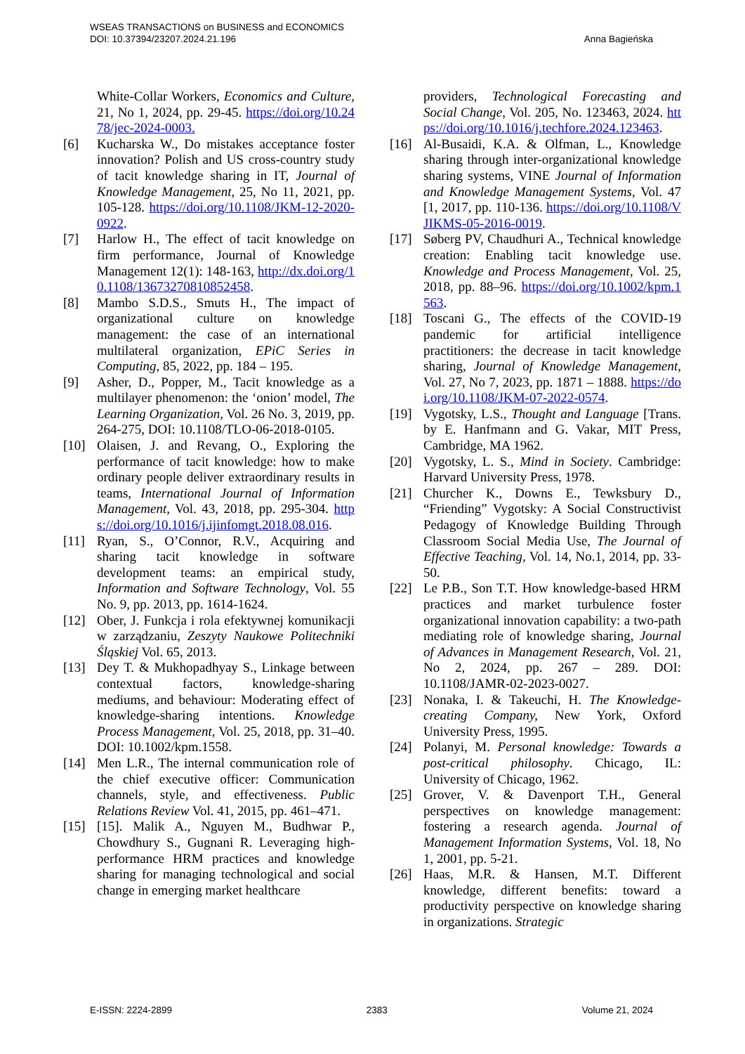WSEAS TRANSACTIONS on BUSINESS and ECONOMICS
DOI: 10.37394/23207.2024.21.196
Anna Bagieńska
White-Collar Workers, Economics and Culture, 21, No 1, 2024, pp. 29-45. https://doi.org/10.2478/jec-2024-0003.
[6] Kucharska W., Do mistakes acceptance foster innovation? Polish and US cross-country study of tacit knowledge sharing in IT, Journal of Knowledge Management, 25, No 11, 2021, pp. 105-128. https://doi.org/10.1108/JKM-12-2020-0922.
[7] Harlow H., The effect of tacit knowledge on firm performance, Journal of Knowledge Management 12(1): 148-163, http://dx.doi.org/10.1108/13673270810852458.
[8] Mambo S.D.S., Smuts H., The impact of organizational culture on knowledge management: the case of an international multilateral organization, EPiC Series in Computing, 85, 2022, pp. 184 – 195.
[9] Asher, D., Popper, M., Tacit knowledge as a multilayer phenomenon: the ‘onion’ model, The Learning Organization, Vol. 26 No. 3, 2019, pp. 264-275, DOI: 10.1108/TLO-06-2018-0105.
[10] Olaisen, J. and Revang, O., Exploring the performance of tacit knowledge: how to make ordinary people deliver extraordinary results in teams, International Journal of Information Management, Vol. 43, 2018, pp. 295-304. https://doi.org/10.1016/j.ijinfomgt.2018.08.016.
[11] Ryan, S., O’Connor, R.V., Acquiring and sharing tacit knowledge in software development teams: an empirical study, Information and Software Technology, Vol. 55 No. 9, pp. 2013, pp. 1614-1624.
[12] Ober, J. Funkcja i rola efektywnej komunikacji w zarządzaniu, Zeszyty Naukowe Politechniki Śląskiej Vol. 65, 2013.
[13] Dey T. & Mukhopadhyay S., Linkage between contextual factors, knowledge-sharing mediums, and behaviour: Moderating effect of knowledge-sharing intentions. Knowledge Process Management, Vol. 25, 2018, pp. 31–40. DOI: 10.1002/kpm.1558.
[14] Men L.R., The internal communication role of the chief executive officer: Communication channels, style, and effectiveness. Public Relations Review Vol. 41, 2015, pp. 461–471.
[15] [15]. Malik A., Nguyen M., Budhwar P., Chowdhury S., Gugnani R. Leveraging high-performance HRM practices and knowledge sharing for managing technological and social change in emerging market healthcare
providers, Technological Forecasting and Social Change, Vol. 205, No. 123463, 2024. https://doi.org/10.1016/j.techfore.2024.123463.
[16] Al-Busaidi, K.A. & Olfman, L., Knowledge sharing through inter-organizational knowledge sharing systems, VINE Journal of Information and Knowledge Management Systems, Vol. 47 [1, 2017, pp. 110-136. https://doi.org/10.1108/VJIKMS-05-2016-0019.
[17] Søberg PV, Chaudhuri A., Technical knowledge creation: Enabling tacit knowledge use. Knowledge and Process Management, Vol. 25, 2018, pp. 88–96. https://doi.org/10.1002/kpm.1563.
[18] Toscani G., The effects of the COVID-19 pandemic for artificial intelligence practitioners: the decrease in tacit knowledge sharing, Journal of Knowledge Management, Vol. 27, No 7, 2023, pp. 1871 – 1888. https://doi.org/10.1108/JKM-07-2022-0574.
[19] Vygotsky, L.S., Thought and Language [Trans. by E. Hanfmann and G. Vakar, MIT Press, Cambridge, MA 1962.
[20] Vygotsky, L. S., Mind in Society. Cambridge: Harvard University Press, 1978.
[21] Churcher K., Downs E., Tewksbury D., “Friending” Vygotsky: A Social Constructivist Pedagogy of Knowledge Building Through Classroom Social Media Use, The Journal of Effective Teaching, Vol. 14, No.1, 2014, pp. 33-50.
[22] Le P.B., Son T.T. How knowledge-based HRM practices and market turbulence foster organizational innovation capability: a two-path mediating role of knowledge sharing, Journal of Advances in Management Research, Vol. 21, No 2, 2024, pp. 267 – 289. DOI: 10.1108/JAMR-02-2023-0027.
[23] Nonaka, I. & Takeuchi, H. The Knowledge-creating Company, New York, Oxford University Press, 1995.
[24] Polanyi, M. Personal knowledge: Towards a post-critical philosophy. Chicago, IL: University of Chicago, 1962.
[25] Grover, V. & Davenport T.H., General perspectives on knowledge management: fostering a research agenda. Journal of Management Information Systems, Vol. 18, No 1, 2001, pp. 5-21.
[26] Haas, M.R. & Hansen, M.T. Different knowledge, different benefits: toward a productivity perspective on knowledge sharing in organizations. Strategic
E-ISSN: 2224-2899 2383 Volume 21, 2024